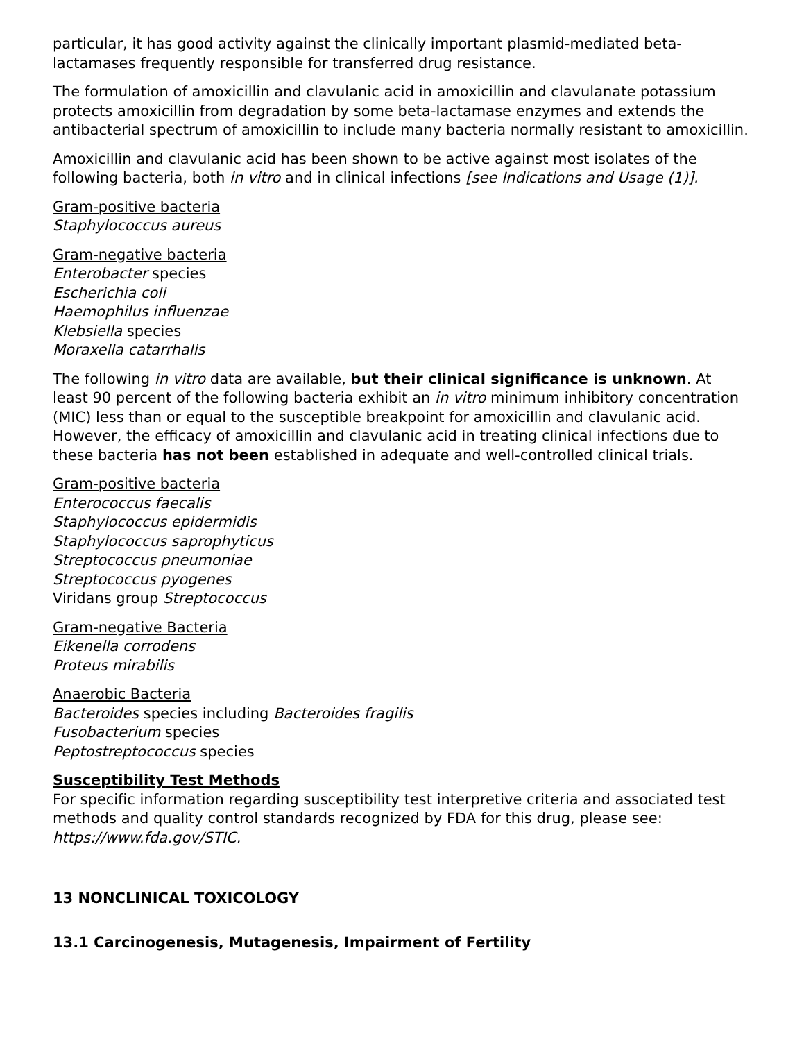particular, it has good activity against the clinically important plasmid-mediated beta-lactamases frequently responsible for transferred drug resistance.
The formulation of amoxicillin and clavulanic acid in amoxicillin and clavulanate potassium protects amoxicillin from degradation by some beta-lactamase enzymes and extends the antibacterial spectrum of amoxicillin to include many bacteria normally resistant to amoxicillin.
Amoxicillin and clavulanic acid has been shown to be active against most isolates of the following bacteria, both in vitro and in clinical infections [see Indications and Usage (1)].
Gram-positive bacteria
Staphylococcus aureus
Gram-negative bacteria
Enterobacter species
Escherichia coli
Haemophilus influenzae
Klebsiella species
Moraxella catarrhalis
The following in vitro data are available, but their clinical significance is unknown. At least 90 percent of the following bacteria exhibit an in vitro minimum inhibitory concentration (MIC) less than or equal to the susceptible breakpoint for amoxicillin and clavulanic acid. However, the efficacy of amoxicillin and clavulanic acid in treating clinical infections due to these bacteria has not been established in adequate and well-controlled clinical trials.
Gram-positive bacteria
Enterococcus faecalis
Staphylococcus epidermidis
Staphylococcus saprophyticus
Streptococcus pneumoniae
Streptococcus pyogenes
Viridans group Streptococcus
Gram-negative Bacteria
Eikenella corrodens
Proteus mirabilis
Anaerobic Bacteria
Bacteroides species including Bacteroides fragilis
Fusobacterium species
Peptostreptococcus species
Susceptibility Test Methods
For specific information regarding susceptibility test interpretive criteria and associated test methods and quality control standards recognized by FDA for this drug, please see: https://www.fda.gov/STIC.
13 NONCLINICAL TOXICOLOGY
13.1 Carcinogenesis, Mutagenesis, Impairment of Fertility